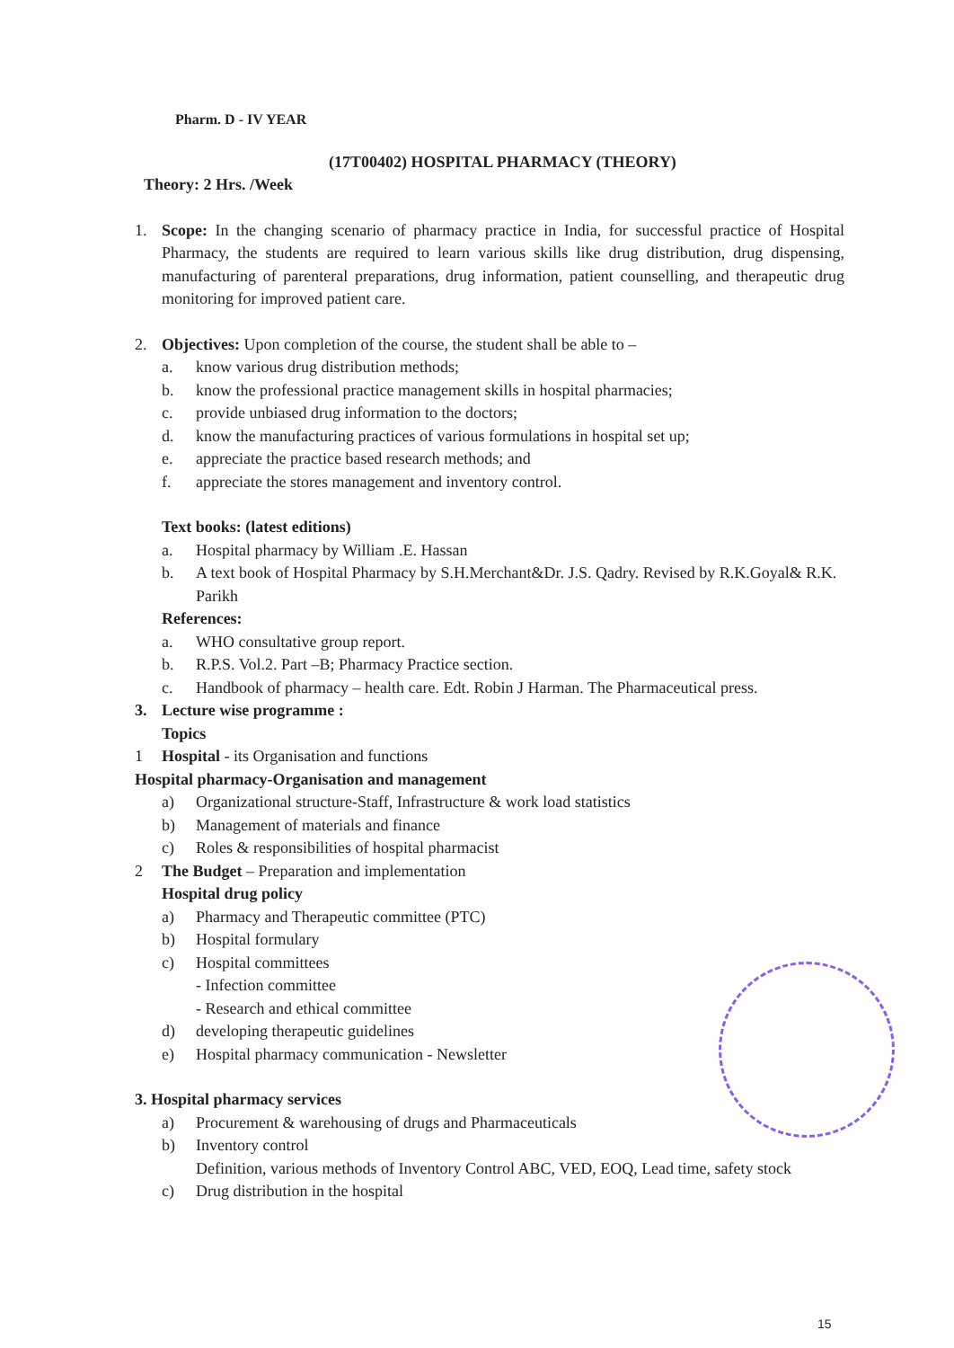Pharm. D - IV YEAR
(17T00402) HOSPITAL PHARMACY (THEORY)
Theory: 2 Hrs. /Week
1. Scope: In the changing scenario of pharmacy practice in India, for successful practice of Hospital Pharmacy, the students are required to learn various skills like drug distribution, drug dispensing, manufacturing of parenteral preparations, drug information, patient counselling, and therapeutic drug monitoring for improved patient care.
2. Objectives: Upon completion of the course, the student shall be able to –
a. know various drug distribution methods;
b. know the professional practice management skills in hospital pharmacies;
c. provide unbiased drug information to the doctors;
d. know the manufacturing practices of various formulations in hospital set up;
e. appreciate the practice based research methods; and
f. appreciate the stores management and inventory control.
Text books: (latest editions)
a. Hospital pharmacy by William .E. Hassan
b. A text book of Hospital Pharmacy by S.H.Merchant&Dr. J.S. Qadry. Revised by R.K.Goyal& R.K. Parikh
References:
a. WHO consultative group report.
b. R.P.S. Vol.2. Part –B; Pharmacy Practice section.
c. Handbook of pharmacy – health care. Edt. Robin J Harman. The Pharmaceutical press.
3. Lecture wise programme :
Topics
1 Hospital - its Organisation and functions
Hospital pharmacy-Organisation and management
a) Organizational structure-Staff, Infrastructure & work load statistics
b) Management of materials and finance
c) Roles & responsibilities of hospital pharmacist
2 The Budget – Preparation and implementation
Hospital drug policy
a) Pharmacy and Therapeutic committee (PTC)
b) Hospital formulary
c) Hospital committees
- Infection committee
- Research and ethical committee
d) developing therapeutic guidelines
e) Hospital pharmacy communication - Newsletter
3. Hospital pharmacy services
a) Procurement & warehousing of drugs and Pharmaceuticals
b) Inventory control
Definition, various methods of Inventory Control ABC, VED, EOQ, Lead time, safety stock
c) Drug distribution in the hospital
15